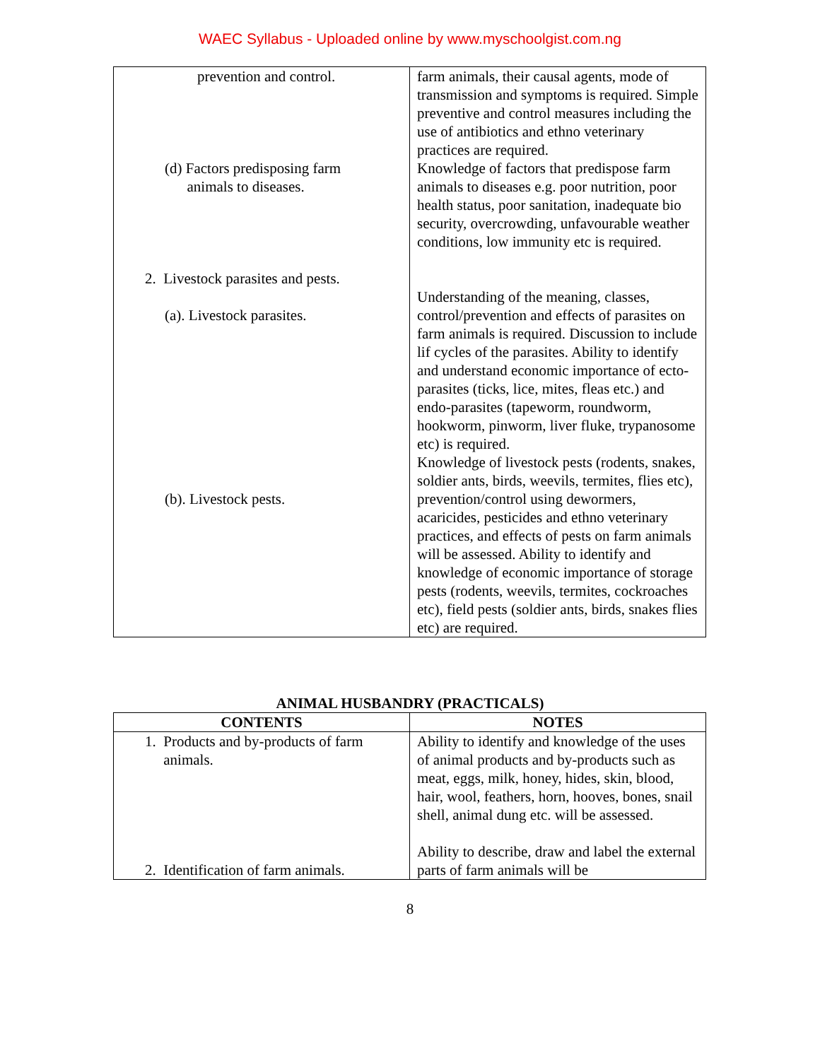WAEC Syllabus - Uploaded online by www.myschoolgist.com.ng
| prevention and control. (d) Factors predisposing farm animals to diseases. 2. Livestock parasites and pests. (a). Livestock parasites. (b). Livestock pests. | farm animals, their causal agents, mode of transmission and symptoms is required. Simple preventive and control measures including the use of antibiotics and ethno veterinary practices are required. Knowledge of factors that predispose farm animals to diseases e.g. poor nutrition, poor health status, poor sanitation, inadequate bio security, overcrowding, unfavourable weather conditions, low immunity etc is required. Understanding of the meaning, classes, control/prevention and effects of parasites on farm animals is required. Discussion to include lif cycles of the parasites. Ability to identify and understand economic importance of ecto-parasites (ticks, lice, mites, fleas etc.) and endo-parasites (tapeworm, roundworm, hookworm, pinworm, liver fluke, trypanosome etc) is required. Knowledge of livestock pests (rodents, snakes, soldier ants, birds, weevils, termites, flies etc), prevention/control using dewormers, acaricides, pesticides and ethno veterinary practices, and effects of pests on farm animals will be assessed. Ability to identify and knowledge of economic importance of storage pests (rodents, weevils, termites, cockroaches etc), field pests (soldier ants, birds, snakes flies etc) are required. |
ANIMAL HUSBANDRY (PRACTICALS)
| CONTENTS | NOTES |
| --- | --- |
| 1. Products and by-products of farm animals. 2. Identification of farm animals. | Ability to identify and knowledge of the uses of animal products and by-products such as meat, eggs, milk, honey, hides, skin, blood, hair, wool, feathers, horn, hooves, bones, snail shell, animal dung etc. will be assessed. Ability to describe, draw and label the external parts of farm animals will be |
8